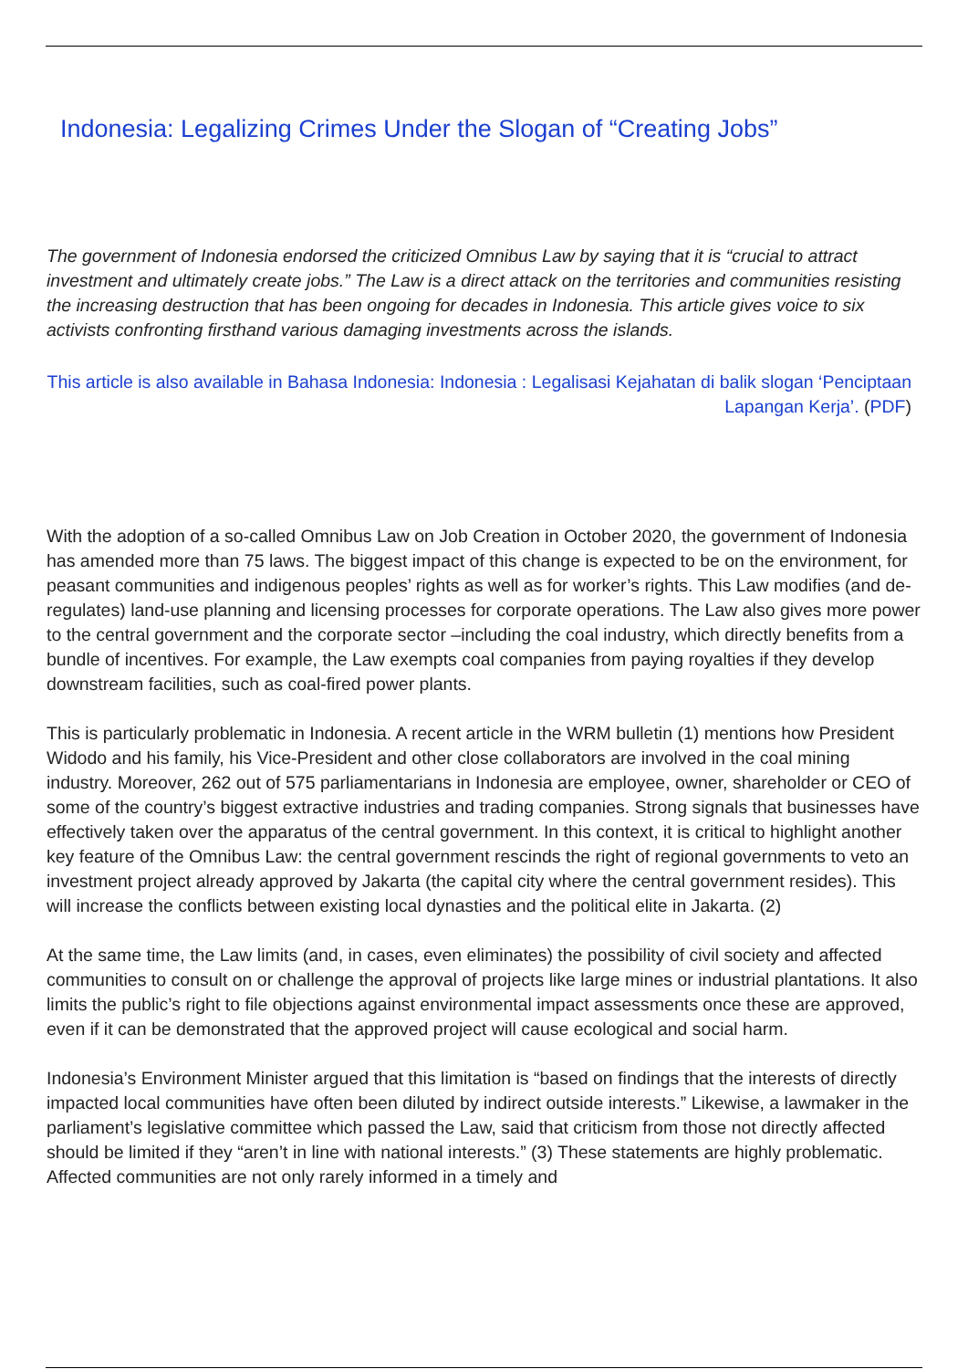Indonesia: Legalizing Crimes Under the Slogan of “Creating Jobs”
The government of Indonesia endorsed the criticized Omnibus Law by saying that it is “crucial to attract investment and ultimately create jobs.” The Law is a direct attack on the territories and communities resisting the increasing destruction that has been ongoing for decades in Indonesia. This article gives voice to six activists confronting firsthand various damaging investments across the islands.
This article is also available in Bahasa Indonesia: Indonesia : Legalisasi Kejahatan di balik slogan ‘Penciptaan Lapangan Kerja’. (PDF)
With the adoption of a so-called Omnibus Law on Job Creation in October 2020, the government of Indonesia has amended more than 75 laws. The biggest impact of this change is expected to be on the environment, for peasant communities and indigenous peoples’ rights as well as for worker’s rights. This Law modifies (and de-regulates) land-use planning and licensing processes for corporate operations. The Law also gives more power to the central government and the corporate sector –including the coal industry, which directly benefits from a bundle of incentives. For example, the Law exempts coal companies from paying royalties if they develop downstream facilities, such as coal-fired power plants.
This is particularly problematic in Indonesia. A recent article in the WRM bulletin (1) mentions how President Widodo and his family, his Vice-President and other close collaborators are involved in the coal mining industry. Moreover, 262 out of 575 parliamentarians in Indonesia are employee, owner, shareholder or CEO of some of the country’s biggest extractive industries and trading companies. Strong signals that businesses have effectively taken over the apparatus of the central government. In this context, it is critical to highlight another key feature of the Omnibus Law: the central government rescinds the right of regional governments to veto an investment project already approved by Jakarta (the capital city where the central government resides). This will increase the conflicts between existing local dynasties and the political elite in Jakarta. (2)
At the same time, the Law limits (and, in cases, even eliminates) the possibility of civil society and affected communities to consult on or challenge the approval of projects like large mines or industrial plantations. It also limits the public’s right to file objections against environmental impact assessments once these are approved, even if it can be demonstrated that the approved project will cause ecological and social harm.
Indonesia’s Environment Minister argued that this limitation is “based on findings that the interests of directly impacted local communities have often been diluted by indirect outside interests.” Likewise, a lawmaker in the parliament’s legislative committee which passed the Law, said that criticism from those not directly affected should be limited if they “aren’t in line with national interests.” (3) These statements are highly problematic. Affected communities are not only rarely informed in a timely and